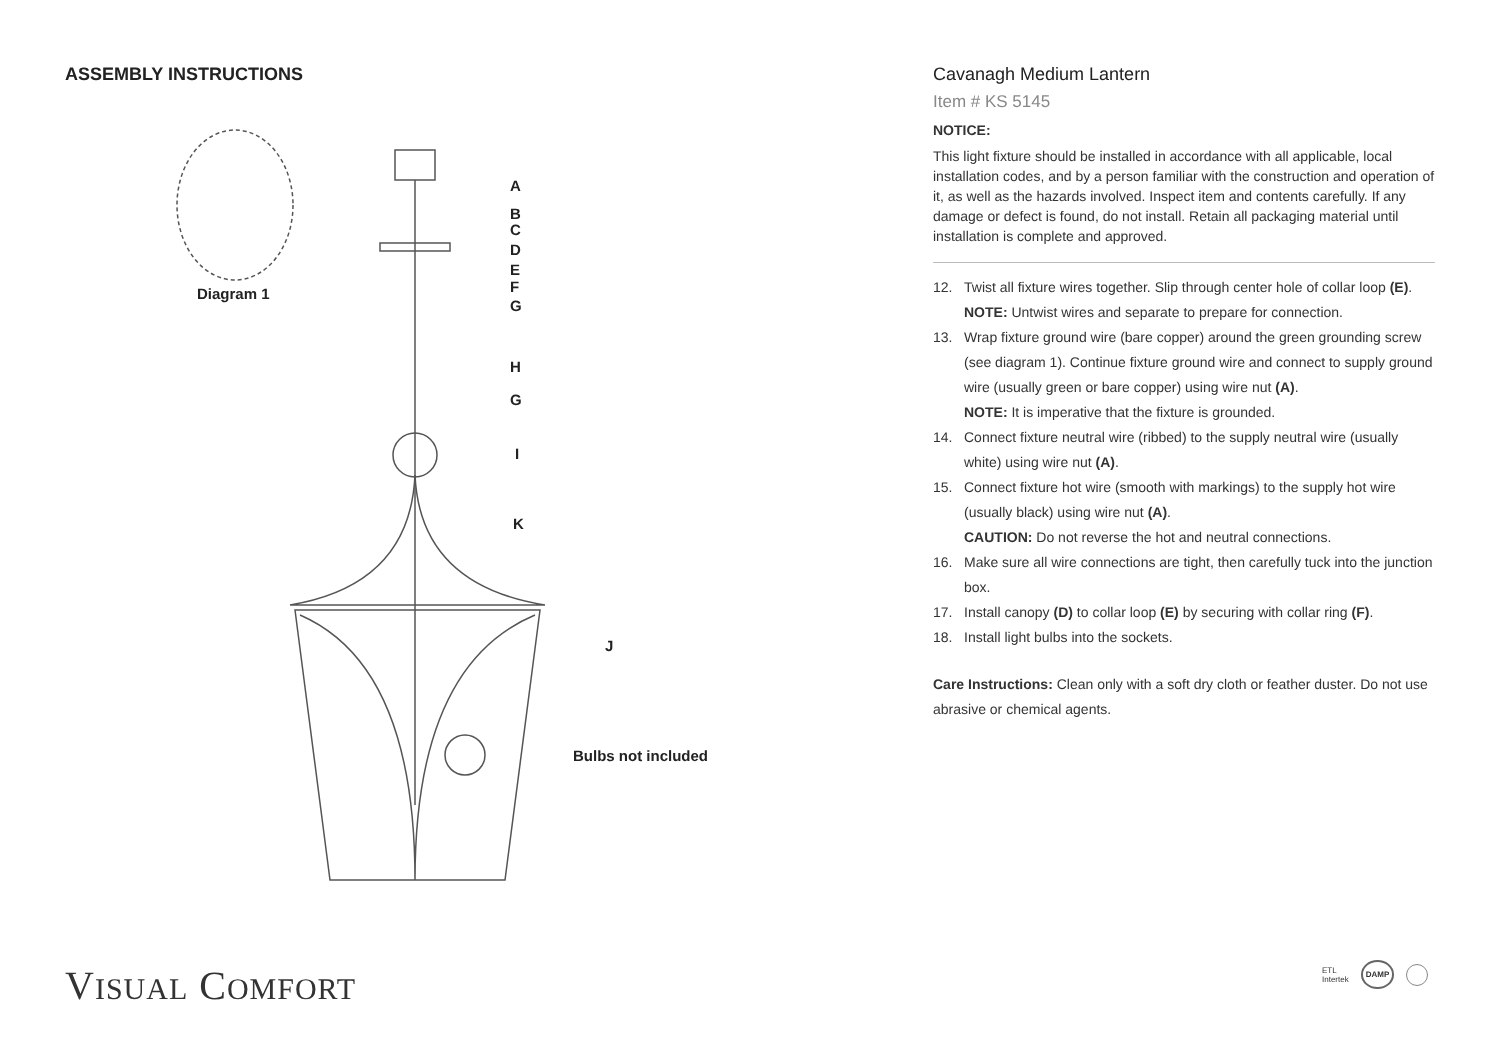ASSEMBLY INSTRUCTIONS
A
B
C
D
E
F
G
H
G
I
K
J
Bulbs not included
Diagram 1
Cavanagh Medium Lantern
Item # KS 5145
NOTICE:
This light fixture should be installed in accordance with all applicable, local installation codes, and by a person familiar with the construction and operation of it, as well as the hazards involved. Inspect item and contents carefully. If any damage or defect is found, do not install. Retain all packaging material until installation is complete and approved.
12. Twist all fixture wires together. Slip through center hole of collar loop (E).
NOTE: Untwist wires and separate to prepare for connection.
13. Wrap fixture ground wire (bare copper) around the green grounding screw (see diagram 1). Continue fixture ground wire and connect to supply ground wire (usually green or bare copper) using wire nut (A).
NOTE: It is imperative that the fixture is grounded.
14. Connect fixture neutral wire (ribbed) to the supply neutral wire (usually white) using wire nut (A).
15. Connect fixture hot wire (smooth with markings) to the supply hot wire (usually black) using wire nut (A).
CAUTION: Do not reverse the hot and neutral connections.
16. Make sure all wire connections are tight, then carefully tuck into the junction box.
17. Install canopy (D) to collar loop (E) by securing with collar ring (F).
18. Install light bulbs into the sockets.
Care Instructions: Clean only with a soft dry cloth or feather duster. Do not use abrasive or chemical agents.
VISUAL COMFORT
ETL
Intertek DAMP